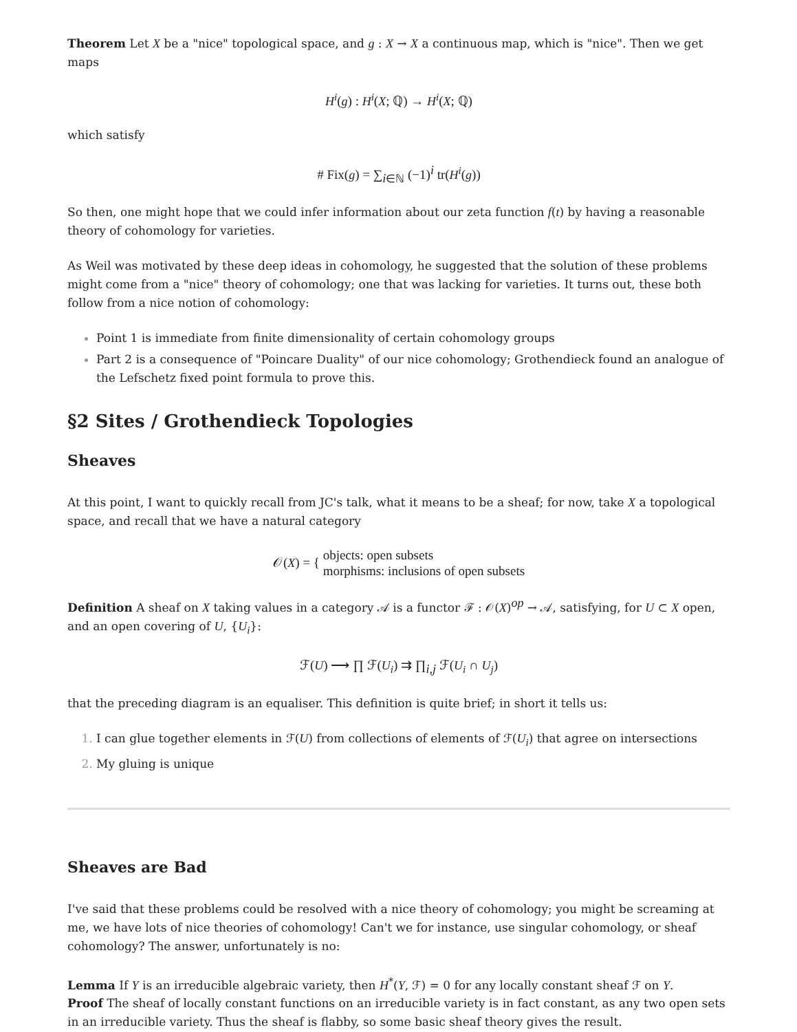Theorem Let X be a "nice" topological space, and g : X → X a continuous map, which is "nice". Then we get maps
H<sup>i</sup>(g) : H<sup>i</sup>(X; ℚ) → H<sup>i</sup>(X; ℚ)
which satisfy
# Fix(g) = ∑<sub>i∈ℕ</sub> (−1)<sup>i</sup> tr(H<sup>i</sup>(g))
So then, one might hope that we could infer information about our zeta function f(t) by having a reasonable theory of cohomology for varieties.
As Weil was motivated by these deep ideas in cohomology, he suggested that the solution of these problems might come from a "nice" theory of cohomology; one that was lacking for varieties. It turns out, these both follow from a nice notion of cohomology:
Point 1 is immediate from finite dimensionality of certain cohomology groups
Part 2 is a consequence of "Poincare Duality" of our nice cohomology; Grothendieck found an analogue of the Lefschetz fixed point formula to prove this.
§2 Sites / Grothendieck Topologies
Sheaves
At this point, I want to quickly recall from JC's talk, what it means to be a sheaf; for now, take X a topological space, and recall that we have a natural category
𝒪(X) = { objects: open subsets
morphisms: inclusions of open subsets
Definition A sheaf on X taking values in a category 𝒜 is a functor ℱ : 𝒪(X)<sup>op</sup> → 𝒜, satisfying, for U ⊂ X open, and an open covering of U, {U<sub>i</sub>}:
ℱ(U) ⟶ ∏ ℱ(U<sub>i</sub>) ⇉ ∏<sub>i,j</sub> ℱ(U<sub>i</sub> ∩ U<sub>j</sub>)
that the preceding diagram is an equaliser. This definition is quite brief; in short it tells us:
I can glue together elements in ℱ(U) from collections of elements of ℱ(U<sub>i</sub>) that agree on intersections
My gluing is unique
Sheaves are Bad
I've said that these problems could be resolved with a nice theory of cohomology; you might be screaming at me, we have lots of nice theories of cohomology! Can't we for instance, use singular cohomology, or sheaf cohomology? The answer, unfortunately is no:
Lemma If Y is an irreducible algebraic variety, then H<sup>*</sup>(Y, ℱ) = 0 for any locally constant sheaf ℱ on Y.
Proof The sheaf of locally constant functions on an irreducible variety is in fact constant, as any two open sets in an irreducible variety. Thus the sheaf is flabby, so some basic sheaf theory gives the result.